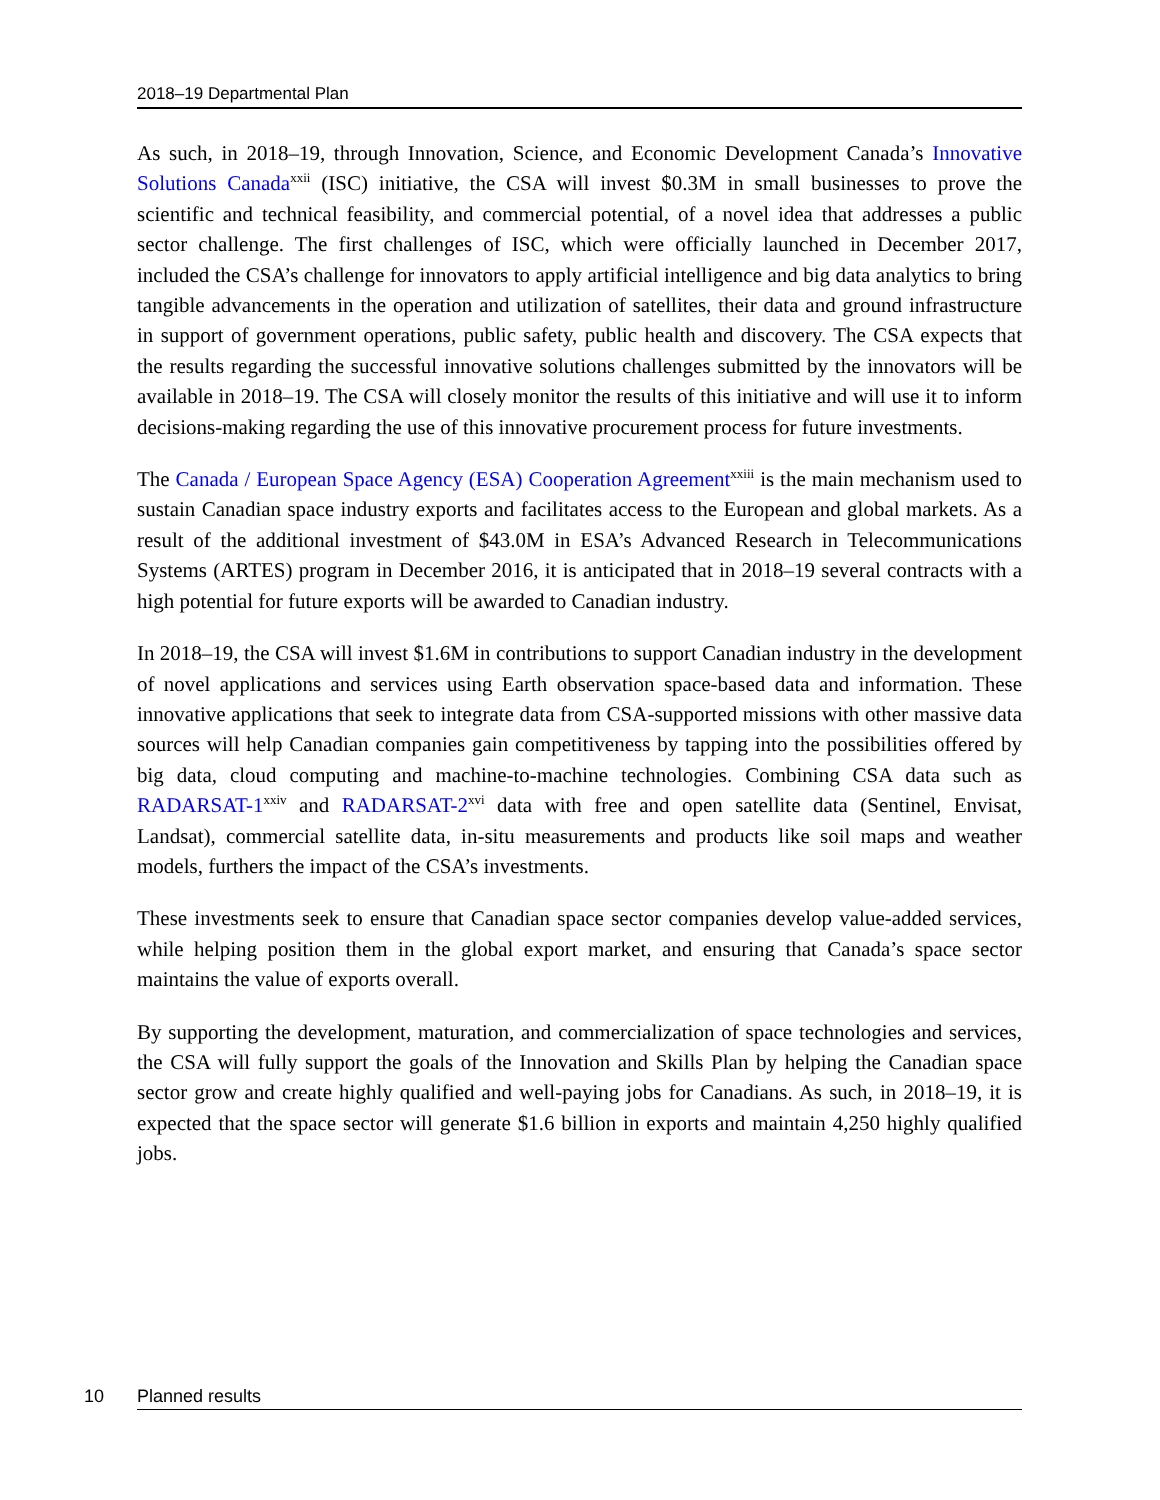2018–19 Departmental Plan
As such, in 2018–19, through Innovation, Science, and Economic Development Canada’s Innovative Solutions Canada<sup>xxii</sup> (ISC) initiative, the CSA will invest $0.3M in small businesses to prove the scientific and technical feasibility, and commercial potential, of a novel idea that addresses a public sector challenge. The first challenges of ISC, which were officially launched in December 2017, included the CSA’s challenge for innovators to apply artificial intelligence and big data analytics to bring tangible advancements in the operation and utilization of satellites, their data and ground infrastructure in support of government operations, public safety, public health and discovery. The CSA expects that the results regarding the successful innovative solutions challenges submitted by the innovators will be available in 2018–19. The CSA will closely monitor the results of this initiative and will use it to inform decisions-making regarding the use of this innovative procurement process for future investments.
The Canada / European Space Agency (ESA) Cooperation Agreement<sup>xxiii</sup> is the main mechanism used to sustain Canadian space industry exports and facilitates access to the European and global markets. As a result of the additional investment of $43.0M in ESA’s Advanced Research in Telecommunications Systems (ARTES) program in December 2016, it is anticipated that in 2018–19 several contracts with a high potential for future exports will be awarded to Canadian industry.
In 2018–19, the CSA will invest $1.6M in contributions to support Canadian industry in the development of novel applications and services using Earth observation space-based data and information. These innovative applications that seek to integrate data from CSA-supported missions with other massive data sources will help Canadian companies gain competitiveness by tapping into the possibilities offered by big data, cloud computing and machine-to-machine technologies. Combining CSA data such as RADARSAT-1<sup>xxiv</sup> and RADARSAT-2<sup>xvi</sup> data with free and open satellite data (Sentinel, Envisat, Landsat), commercial satellite data, in-situ measurements and products like soil maps and weather models, furthers the impact of the CSA’s investments.
These investments seek to ensure that Canadian space sector companies develop value-added services, while helping position them in the global export market, and ensuring that Canada’s space sector maintains the value of exports overall.
By supporting the development, maturation, and commercialization of space technologies and services, the CSA will fully support the goals of the Innovation and Skills Plan by helping the Canadian space sector grow and create highly qualified and well-paying jobs for Canadians. As such, in 2018–19, it is expected that the space sector will generate $1.6 billion in exports and maintain 4,250 highly qualified jobs.
10 Planned results